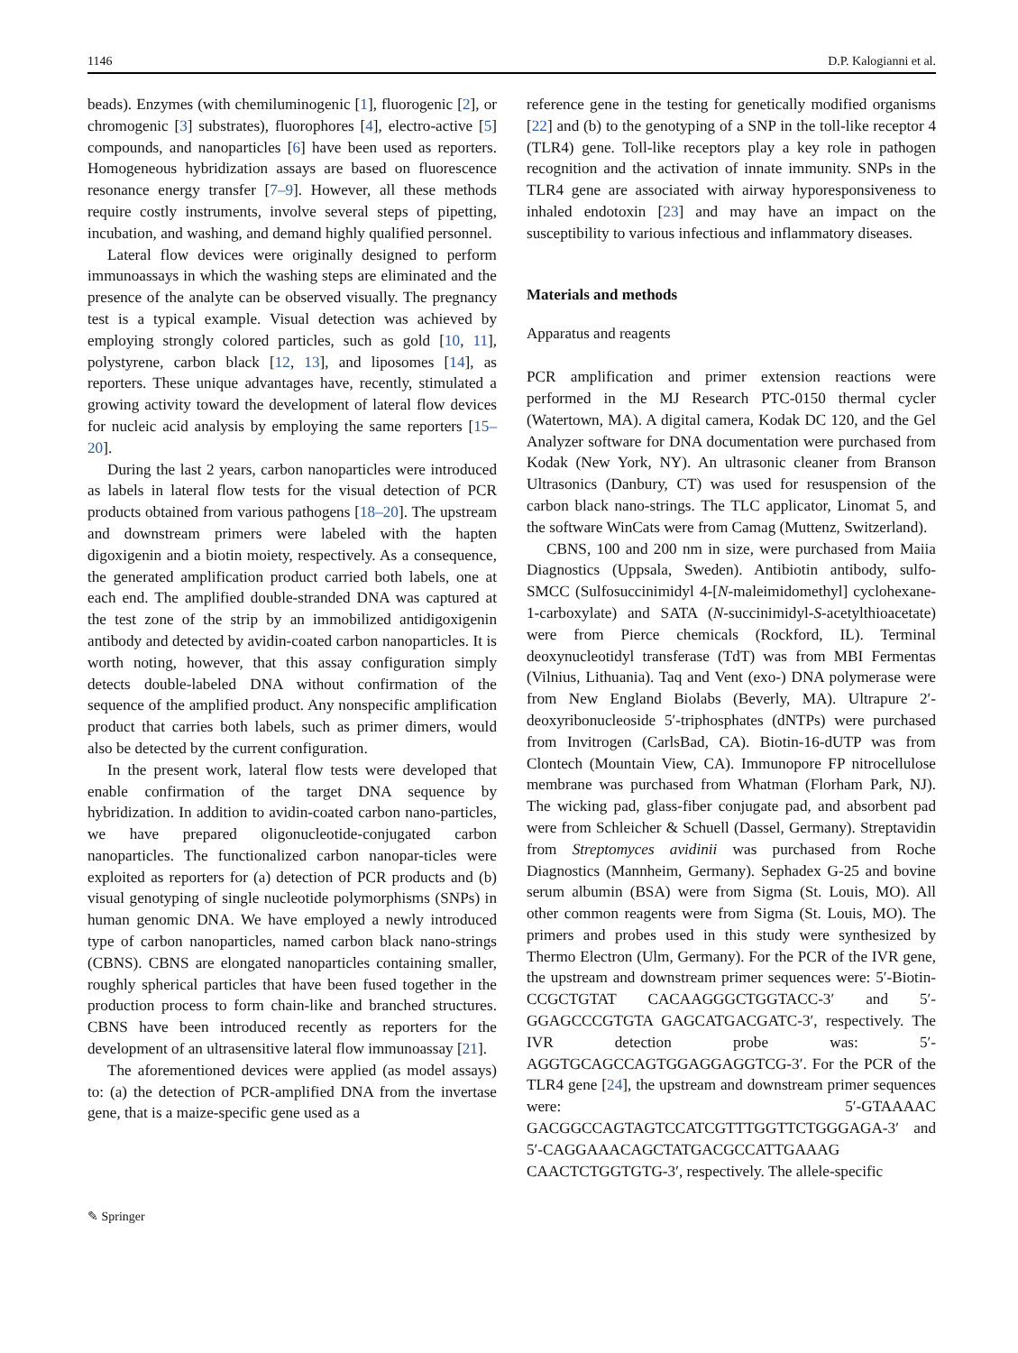1146 D.P. Kalogianni et al.
beads). Enzymes (with chemiluminogenic [1], fluorogenic [2], or chromogenic [3] substrates), fluorophores [4], electro-active [5] compounds, and nanoparticles [6] have been used as reporters. Homogeneous hybridization assays are based on fluorescence resonance energy transfer [7–9]. However, all these methods require costly instruments, involve several steps of pipetting, incubation, and washing, and demand highly qualified personnel.
Lateral flow devices were originally designed to perform immunoassays in which the washing steps are eliminated and the presence of the analyte can be observed visually. The pregnancy test is a typical example. Visual detection was achieved by employing strongly colored particles, such as gold [10, 11], polystyrene, carbon black [12, 13], and liposomes [14], as reporters. These unique advantages have, recently, stimulated a growing activity toward the development of lateral flow devices for nucleic acid analysis by employing the same reporters [15–20].
During the last 2 years, carbon nanoparticles were introduced as labels in lateral flow tests for the visual detection of PCR products obtained from various pathogens [18–20]. The upstream and downstream primers were labeled with the hapten digoxigenin and a biotin moiety, respectively. As a consequence, the generated amplification product carried both labels, one at each end. The amplified double-stranded DNA was captured at the test zone of the strip by an immobilized antidigoxigenin antibody and detected by avidin-coated carbon nanoparticles. It is worth noting, however, that this assay configuration simply detects double-labeled DNA without confirmation of the sequence of the amplified product. Any nonspecific amplification product that carries both labels, such as primer dimers, would also be detected by the current configuration.
In the present work, lateral flow tests were developed that enable confirmation of the target DNA sequence by hybridization. In addition to avidin-coated carbon nano-particles, we have prepared oligonucleotide-conjugated carbon nanoparticles. The functionalized carbon nanopar-ticles were exploited as reporters for (a) detection of PCR products and (b) visual genotyping of single nucleotide polymorphisms (SNPs) in human genomic DNA. We have employed a newly introduced type of carbon nanoparticles, named carbon black nano-strings (CBNS). CBNS are elongated nanoparticles containing smaller, roughly spherical particles that have been fused together in the production process to form chain-like and branched structures. CBNS have been introduced recently as reporters for the development of an ultrasensitive lateral flow immunoassay [21].
The aforementioned devices were applied (as model assays) to: (a) the detection of PCR-amplified DNA from the invertase gene, that is a maize-specific gene used as a
reference gene in the testing for genetically modified organisms [22] and (b) to the genotyping of a SNP in the toll-like receptor 4 (TLR4) gene. Toll-like receptors play a key role in pathogen recognition and the activation of innate immunity. SNPs in the TLR4 gene are associated with airway hyporesponsiveness to inhaled endotoxin [23] and may have an impact on the susceptibility to various infectious and inflammatory diseases.
Materials and methods
Apparatus and reagents
PCR amplification and primer extension reactions were performed in the MJ Research PTC-0150 thermal cycler (Watertown, MA). A digital camera, Kodak DC 120, and the Gel Analyzer software for DNA documentation were purchased from Kodak (New York, NY). An ultrasonic cleaner from Branson Ultrasonics (Danbury, CT) was used for resuspension of the carbon black nano-strings. The TLC applicator, Linomat 5, and the software WinCats were from Camag (Muttenz, Switzerland).
CBNS, 100 and 200 nm in size, were purchased from Maiia Diagnostics (Uppsala, Sweden). Antibiotin antibody, sulfo-SMCC (Sulfosuccinimidyl 4-[N-maleimidomethyl] cyclohexane-1-carboxylate) and SATA (N-succinimidyl-S-acetylthioacetate) were from Pierce chemicals (Rockford, IL). Terminal deoxynucleotidyl transferase (TdT) was from MBI Fermentas (Vilnius, Lithuania). Taq and Vent (exo-) DNA polymerase were from New England Biolabs (Beverly, MA). Ultrapure 2′-deoxyribonucleoside 5′-triphosphates (dNTPs) were purchased from Invitrogen (CarlsBad, CA). Biotin-16-dUTP was from Clontech (Mountain View, CA). Immunopore FP nitrocellulose membrane was purchased from Whatman (Florham Park, NJ). The wicking pad, glass-fiber conjugate pad, and absorbent pad were from Schleicher & Schuell (Dassel, Germany). Streptavidin from Streptomyces avidinii was purchased from Roche Diagnostics (Mannheim, Germany). Sephadex G-25 and bovine serum albumin (BSA) were from Sigma (St. Louis, MO). All other common reagents were from Sigma (St. Louis, MO). The primers and probes used in this study were synthesized by Thermo Electron (Ulm, Germany). For the PCR of the IVR gene, the upstream and downstream primer sequences were: 5′-Biotin-CCGCTGTAT CACAAGGGCTGGTACC-3′ and 5′-GGAGCCCGTGTA GAGCATGACGATC-3′, respectively. The IVR detection probe was: 5′-AGGTGCAGCCAGTGGAGGAGGTCG-3′. For the PCR of the TLR4 gene [24], the upstream and downstream primer sequences were: 5′-GTAAAAC GACGGCCAGTAGTCCATCGTTTGGTTCTGGGAGA-3′ and 5′-CAGGAAACAGCTATGACGCCATTGAAAG CAACTCTGGTGTG-3′, respectively. The allele-specific
✎ Springer